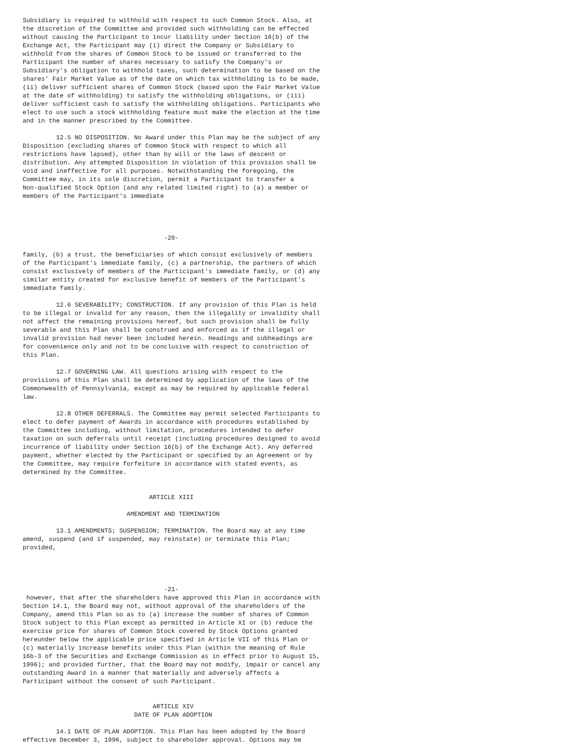Subsidiary is required to withhold with respect to such Common Stock. Also, at
the discretion of the Committee and provided such withholding can be effected
without causing the Participant to incur liability under Section 16(b) of the
Exchange Act, the Participant may (i) direct the Company or Subsidiary to
withhold from the shares of Common Stock to be issued or transferred to the
Participant the number of shares necessary to satisfy the Company's or
Subsidiary's obligation to withhold taxes, such determination to be based on the
shares' Fair Market Value as of the date on which tax withholding is to be made,
(ii) deliver sufficient shares of Common Stock (based upon the Fair Market Value
at the date of withholding) to satisfy the withholding obligations, or (iii)
deliver sufficient cash to satisfy the withholding obligations. Participants who
elect to use such a stock withholding feature must make the election at the time
and in the manner prescribed by the Committee.

         12.5 NO DISPOSITION. No Award under this Plan may be the subject of any
Disposition (excluding shares of Common Stock with respect to which all
restrictions have lapsed), other than by will or the laws of descent or
distribution. Any attempted Disposition in violation of this provision shall be
void and ineffective for all purposes. Notwithstanding the foregoing, the
Committee may, in its sole discretion, permit a Participant to transfer a
Non-qualified Stock Option (and any related limited right) to (a) a member or
members of the Participant's immediate




                                      -20-

family, (b) a trust, the beneficiaries of which consist exclusively of members
of the Participant's immediate family, (c) a partnership, the partners of which
consist exclusively of members of the Participant's immediate family, or (d) any
similar entity created for exclusive benefit of members of the Participant's
immediate family.

         12.6 SEVERABILITY; CONSTRUCTION. If any provision of this Plan is held
to be illegal or invalid for any reason, then the illegality or invalidity shall
not affect the remaining provisions hereof, but such provision shall be fully
severable and this Plan shall be construed and enforced as if the illegal or
invalid provision had never been included herein. Headings and subheadings are
for convenience only and not to be conclusive with respect to construction of
this Plan.

         12.7 GOVERNING LAW. All questions arising with respect to the
provisions of this Plan shall be determined by application of the laws of the
Commonwealth of Pennsylvania, except as may be required by applicable federal
law.

         12.8 OTHER DEFERRALS. The Committee may permit selected Participants to
elect to defer payment of Awards in accordance with procedures established by
the Committee including, without limitation, procedures intended to defer
taxation on such deferrals until receipt (including procedures designed to avoid
incurrence of liability under Section 16(b) of the Exchange Act). Any deferred
payment, whether elected by the Participant or specified by an Agreement or by
the Committee, may require forfeiture in accordance with stated events, as
determined by the Committee.


                                  ARTICLE XIII

                            AMENDMENT AND TERMINATION

         13.1 AMENDMENTS; SUSPENSION; TERMINATION. The Board may at any time
amend, suspend (and if suspended, may reinstate) or terminate this Plan;
provided,




                                      -21-
 however, that after the shareholders have approved this Plan in accordance with
Section 14.1, the Board may not, without approval of the shareholders of the
Company, amend this Plan so as to (a) increase the number of shares of Common
Stock subject to this Plan except as permitted in Article XI or (b) reduce the
exercise price for shares of Common Stock covered by Stock Options granted
hereunder below the applicable price specified in Article VII of this Plan or
(c) materially increase benefits under this Plan (within the meaning of Rule
16b-3 of the Securities and Exchange Commission as in effect prior to August 15,
1996); and provided further, that the Board may not modify, impair or cancel any
outstanding Award in a manner that materially and adversely affects a
Participant without the consent of such Participant.


                                   ARTICLE XIV
                              DATE OF PLAN ADOPTION

         14.1 DATE OF PLAN ADOPTION. This Plan has been adopted by the Board
effective December 3, 1996, subject to shareholder approval. Options may be